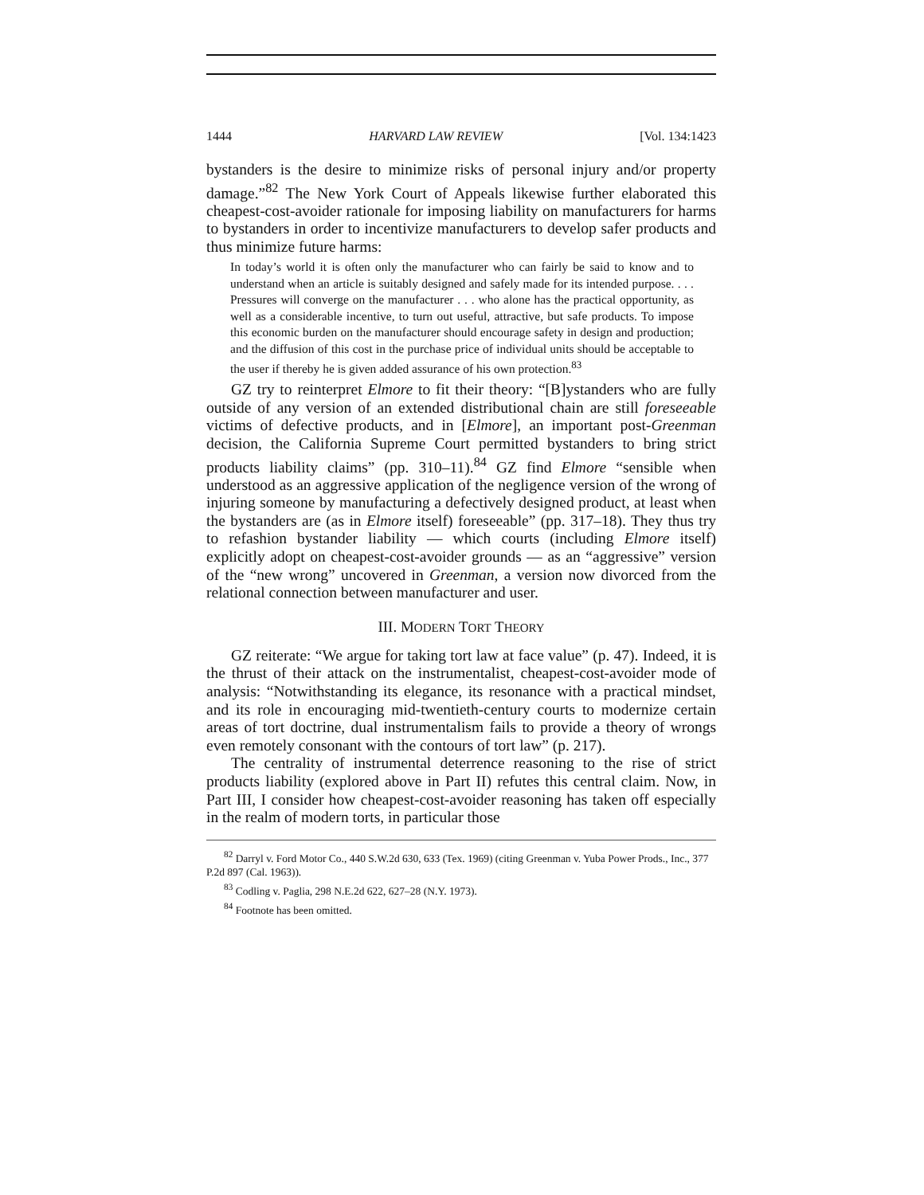1444 HARVARD LAW REVIEW [Vol. 134:1423
bystanders is the desire to minimize risks of personal injury and/or property damage.”<sup>82</sup> The New York Court of Appeals likewise further elaborated this cheapest-cost-avoider rationale for imposing liability on manufacturers for harms to bystanders in order to incentivize manufacturers to develop safer products and thus minimize future harms:
In today’s world it is often only the manufacturer who can fairly be said to know and to understand when an article is suitably designed and safely made for its intended purpose. . . . Pressures will converge on the manufacturer . . . who alone has the practical opportunity, as well as a considerable incentive, to turn out useful, attractive, but safe products. To impose this economic burden on the manufacturer should encourage safety in design and production; and the diffusion of this cost in the purchase price of individual units should be acceptable to the user if thereby he is given added assurance of his own protection.<sup>83</sup>
GZ try to reinterpret Elmore to fit their theory: “[B]ystanders who are fully outside of any version of an extended distributional chain are still foreseeable victims of defective products, and in [Elmore], an important post-Greenman decision, the California Supreme Court permitted bystanders to bring strict products liability claims” (pp. 310–11).<sup>84</sup> GZ find Elmore “sensible when understood as an aggressive application of the negligence version of the wrong of injuring someone by manufacturing a defectively designed product, at least when the bystanders are (as in Elmore itself) foreseeable” (pp. 317–18). They thus try to refashion bystander liability — which courts (including Elmore itself) explicitly adopt on cheapest-cost-avoider grounds — as an “aggressive” version of the “new wrong” uncovered in Greenman, a version now divorced from the relational connection between manufacturer and user.
III. MODERN TORT THEORY
GZ reiterate: “We argue for taking tort law at face value” (p. 47). Indeed, it is the thrust of their attack on the instrumentalist, cheapest-cost-avoider mode of analysis: “Notwithstanding its elegance, its resonance with a practical mindset, and its role in encouraging mid-twentieth-century courts to modernize certain areas of tort doctrine, dual instrumentalism fails to provide a theory of wrongs even remotely consonant with the contours of tort law” (p. 217).
The centrality of instrumental deterrence reasoning to the rise of strict products liability (explored above in Part II) refutes this central claim. Now, in Part III, I consider how cheapest-cost-avoider reasoning has taken off especially in the realm of modern torts, in particular those
<sup>82</sup> Darryl v. Ford Motor Co., 440 S.W.2d 630, 633 (Tex. 1969) (citing Greenman v. Yuba Power Prods., Inc., 377 P.2d 897 (Cal. 1963)).
<sup>83</sup> Codling v. Paglia, 298 N.E.2d 622, 627–28 (N.Y. 1973).
<sup>84</sup> Footnote has been omitted.